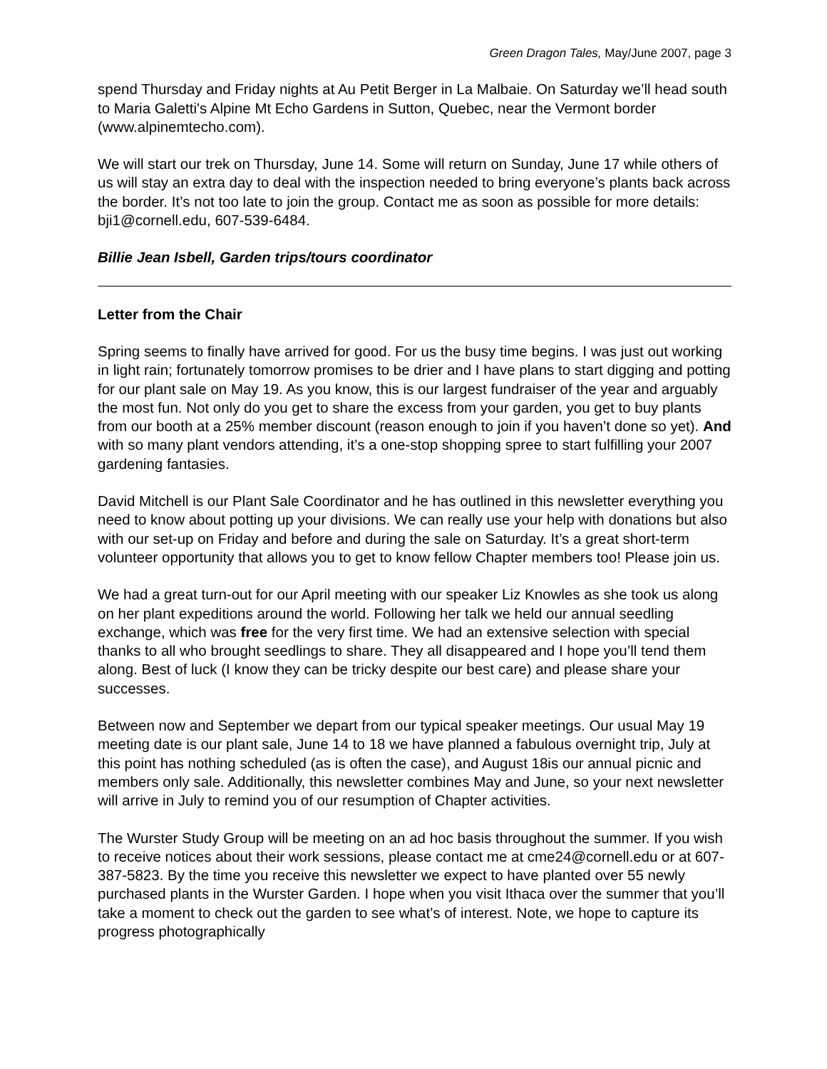Green Dragon Tales, May/June 2007, page 3
spend Thursday and Friday nights at Au Petit Berger in La Malbaie. On Saturday we’ll head south to Maria Galetti's Alpine Mt Echo Gardens in Sutton, Quebec, near the Vermont border (www.alpinemtecho.com).
We will start our trek on Thursday, June 14. Some will return on Sunday, June 17 while others of us will stay an extra day to deal with the inspection needed to bring everyone’s plants back across the border. It’s not too late to join the group. Contact me as soon as possible for more details: bji1@cornell.edu, 607-539-6484.
Billie Jean Isbell, Garden trips/tours coordinator
Letter from the Chair
Spring seems to finally have arrived for good. For us the busy time begins. I was just out working in light rain; fortunately tomorrow promises to be drier and I have plans to start digging and potting for our plant sale on May 19. As you know, this is our largest fundraiser of the year and arguably the most fun. Not only do you get to share the excess from your garden, you get to buy plants from our booth at a 25% member discount (reason enough to join if you haven’t done so yet). And with so many plant vendors attending, it’s a one-stop shopping spree to start fulfilling your 2007 gardening fantasies.
David Mitchell is our Plant Sale Coordinator and he has outlined in this newsletter everything you need to know about potting up your divisions. We can really use your help with donations but also with our set-up on Friday and before and during the sale on Saturday. It’s a great short-term volunteer opportunity that allows you to get to know fellow Chapter members too! Please join us.
We had a great turn-out for our April meeting with our speaker Liz Knowles as she took us along on her plant expeditions around the world. Following her talk we held our annual seedling exchange, which was free for the very first time. We had an extensive selection with special thanks to all who brought seedlings to share. They all disappeared and I hope you’ll tend them along. Best of luck (I know they can be tricky despite our best care) and please share your successes.
Between now and September we depart from our typical speaker meetings. Our usual May 19 meeting date is our plant sale, June 14 to 18 we have planned a fabulous overnight trip, July at this point has nothing scheduled (as is often the case), and August 18is our annual picnic and members only sale. Additionally, this newsletter combines May and June, so your next newsletter will arrive in July to remind you of our resumption of Chapter activities.
The Wurster Study Group will be meeting on an ad hoc basis throughout the summer. If you wish to receive notices about their work sessions, please contact me at cme24@cornell.edu or at 607-387-5823. By the time you receive this newsletter we expect to have planted over 55 newly purchased plants in the Wurster Garden. I hope when you visit Ithaca over the summer that you’ll take a moment to check out the garden to see what’s of interest. Note, we hope to capture its progress photographically